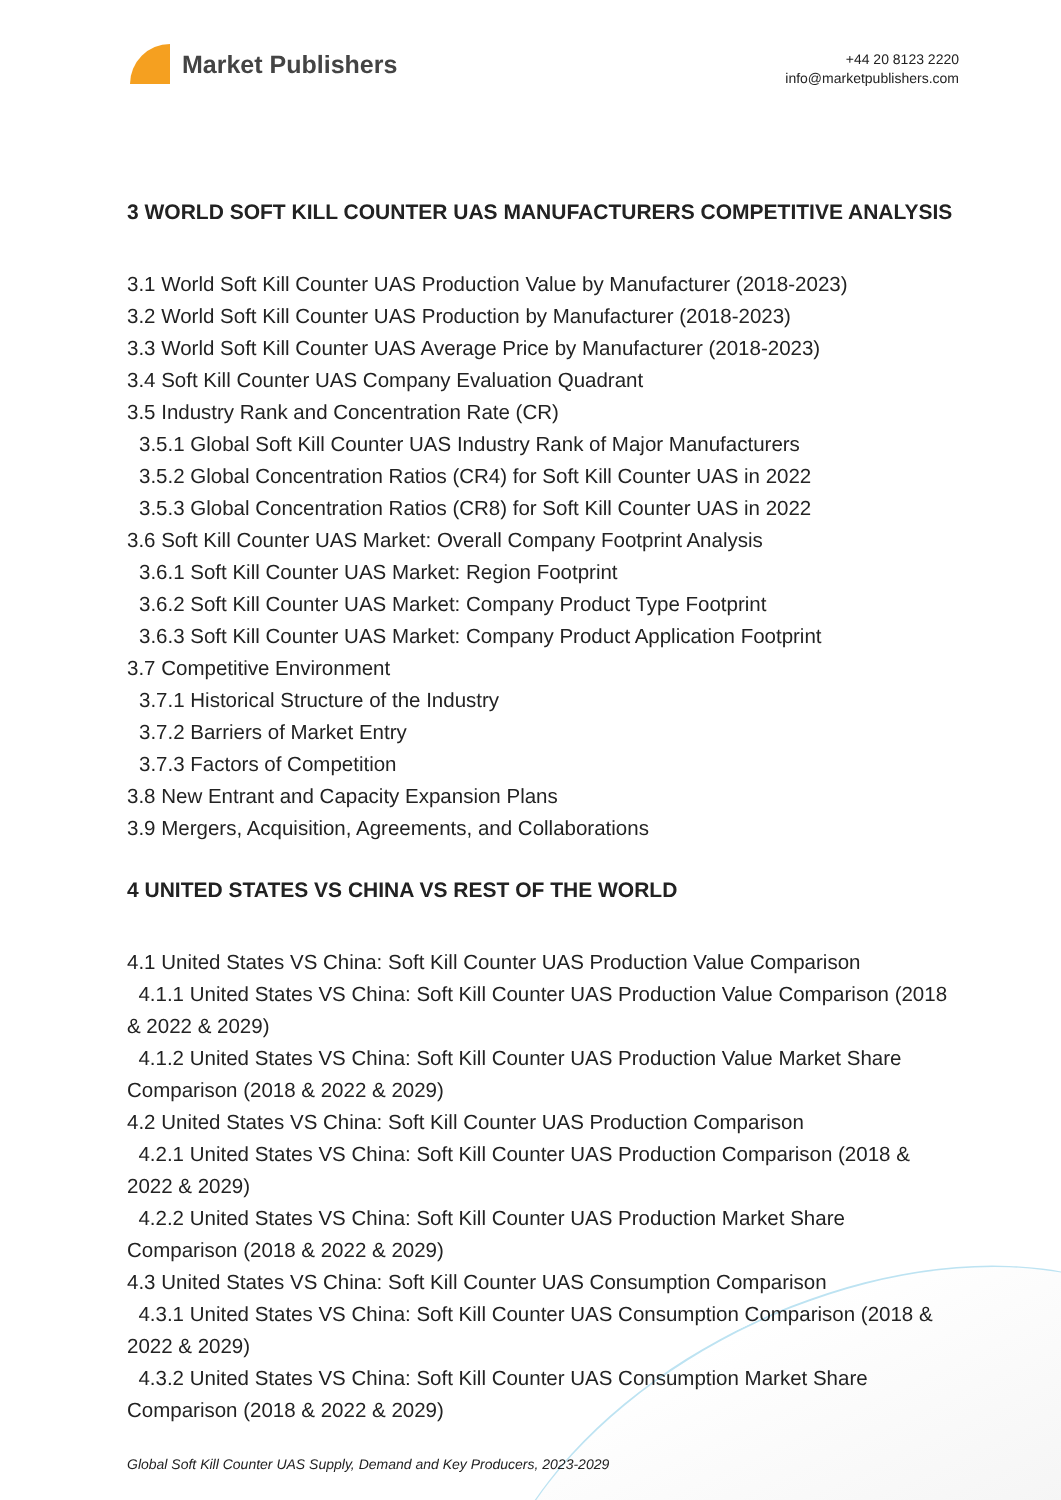Market Publishers
+44 20 8123 2220
info@marketpublishers.com
3 WORLD SOFT KILL COUNTER UAS MANUFACTURERS COMPETITIVE ANALYSIS
3.1 World Soft Kill Counter UAS Production Value by Manufacturer (2018-2023)
3.2 World Soft Kill Counter UAS Production by Manufacturer (2018-2023)
3.3 World Soft Kill Counter UAS Average Price by Manufacturer (2018-2023)
3.4 Soft Kill Counter UAS Company Evaluation Quadrant
3.5 Industry Rank and Concentration Rate (CR)
3.5.1 Global Soft Kill Counter UAS Industry Rank of Major Manufacturers
3.5.2 Global Concentration Ratios (CR4) for Soft Kill Counter UAS in 2022
3.5.3 Global Concentration Ratios (CR8) for Soft Kill Counter UAS in 2022
3.6 Soft Kill Counter UAS Market: Overall Company Footprint Analysis
3.6.1 Soft Kill Counter UAS Market: Region Footprint
3.6.2 Soft Kill Counter UAS Market: Company Product Type Footprint
3.6.3 Soft Kill Counter UAS Market: Company Product Application Footprint
3.7 Competitive Environment
3.7.1 Historical Structure of the Industry
3.7.2 Barriers of Market Entry
3.7.3 Factors of Competition
3.8 New Entrant and Capacity Expansion Plans
3.9 Mergers, Acquisition, Agreements, and Collaborations
4 UNITED STATES VS CHINA VS REST OF THE WORLD
4.1 United States VS China: Soft Kill Counter UAS Production Value Comparison
4.1.1 United States VS China: Soft Kill Counter UAS Production Value Comparison (2018 & 2022 & 2029)
4.1.2 United States VS China: Soft Kill Counter UAS Production Value Market Share Comparison (2018 & 2022 & 2029)
4.2 United States VS China: Soft Kill Counter UAS Production Comparison
4.2.1 United States VS China: Soft Kill Counter UAS Production Comparison (2018 & 2022 & 2029)
4.2.2 United States VS China: Soft Kill Counter UAS Production Market Share Comparison (2018 & 2022 & 2029)
4.3 United States VS China: Soft Kill Counter UAS Consumption Comparison
4.3.1 United States VS China: Soft Kill Counter UAS Consumption Comparison (2018 & 2022 & 2029)
4.3.2 United States VS China: Soft Kill Counter UAS Consumption Market Share Comparison (2018 & 2022 & 2029)
Global Soft Kill Counter UAS Supply, Demand and Key Producers, 2023-2029